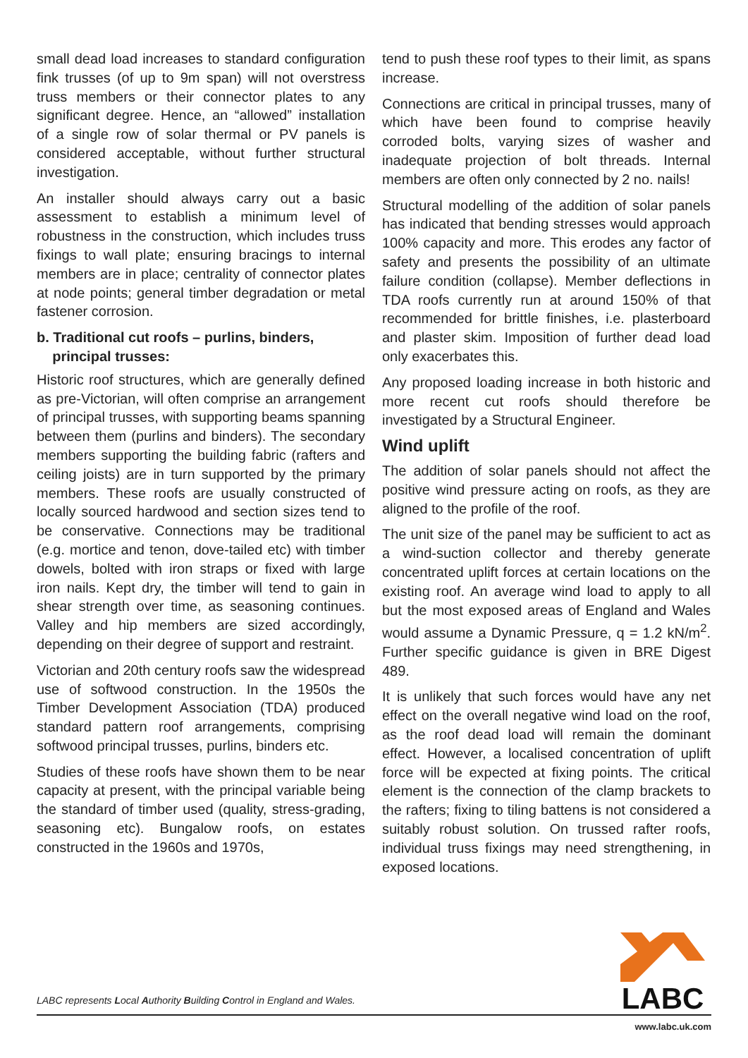small dead load increases to standard configuration fink trusses (of up to 9m span) will not overstress truss members or their connector plates to any significant degree. Hence, an “allowed” installation of a single row of solar thermal or PV panels is considered acceptable, without further structural investigation.
An installer should always carry out a basic assessment to establish a minimum level of robustness in the construction, which includes truss fixings to wall plate; ensuring bracings to internal members are in place; centrality of connector plates at node points; general timber degradation or metal fastener corrosion.
b. Traditional cut roofs – purlins, binders,
principal trusses:
Historic roof structures, which are generally defined as pre-Victorian, will often comprise an arrangement of principal trusses, with supporting beams spanning between them (purlins and binders). The secondary members supporting the building fabric (rafters and ceiling joists) are in turn supported by the primary members. These roofs are usually constructed of locally sourced hardwood and section sizes tend to be conservative. Connections may be traditional (e.g. mortice and tenon, dove-tailed etc) with timber dowels, bolted with iron straps or fixed with large iron nails. Kept dry, the timber will tend to gain in shear strength over time, as seasoning continues. Valley and hip members are sized accordingly, depending on their degree of support and restraint.
Victorian and 20th century roofs saw the widespread use of softwood construction. In the 1950s the Timber Development Association (TDA) produced standard pattern roof arrangements, comprising softwood principal trusses, purlins, binders etc.
Studies of these roofs have shown them to be near capacity at present, with the principal variable being the standard of timber used (quality, stress-grading, seasoning etc). Bungalow roofs, on estates constructed in the 1960s and 1970s,
tend to push these roof types to their limit, as spans increase.
Connections are critical in principal trusses, many of which have been found to comprise heavily corroded bolts, varying sizes of washer and inadequate projection of bolt threads. Internal members are often only connected by 2 no. nails!
Structural modelling of the addition of solar panels has indicated that bending stresses would approach 100% capacity and more. This erodes any factor of safety and presents the possibility of an ultimate failure condition (collapse). Member deflections in TDA roofs currently run at around 150% of that recommended for brittle finishes, i.e. plasterboard and plaster skim. Imposition of further dead load only exacerbates this.
Any proposed loading increase in both historic and more recent cut roofs should therefore be investigated by a Structural Engineer.
Wind uplift
The addition of solar panels should not affect the positive wind pressure acting on roofs, as they are aligned to the profile of the roof.
The unit size of the panel may be sufficient to act as a wind-suction collector and thereby generate concentrated uplift forces at certain locations on the existing roof. An average wind load to apply to all but the most exposed areas of England and Wales would assume a Dynamic Pressure, q = 1.2 kN/m<sup>2</sup>. Further specific guidance is given in BRE Digest 489.
It is unlikely that such forces would have any net effect on the overall negative wind load on the roof, as the roof dead load will remain the dominant effect. However, a localised concentration of uplift force will be expected at fixing points. The critical element is the connection of the clamp brackets to the rafters; fixing to tiling battens is not considered a suitably robust solution. On trussed rafter roofs, individual truss fixings may need strengthening, in exposed locations.
LABC
LABC represents Local Authority Building Control in England and Wales.
www.labc.uk.com